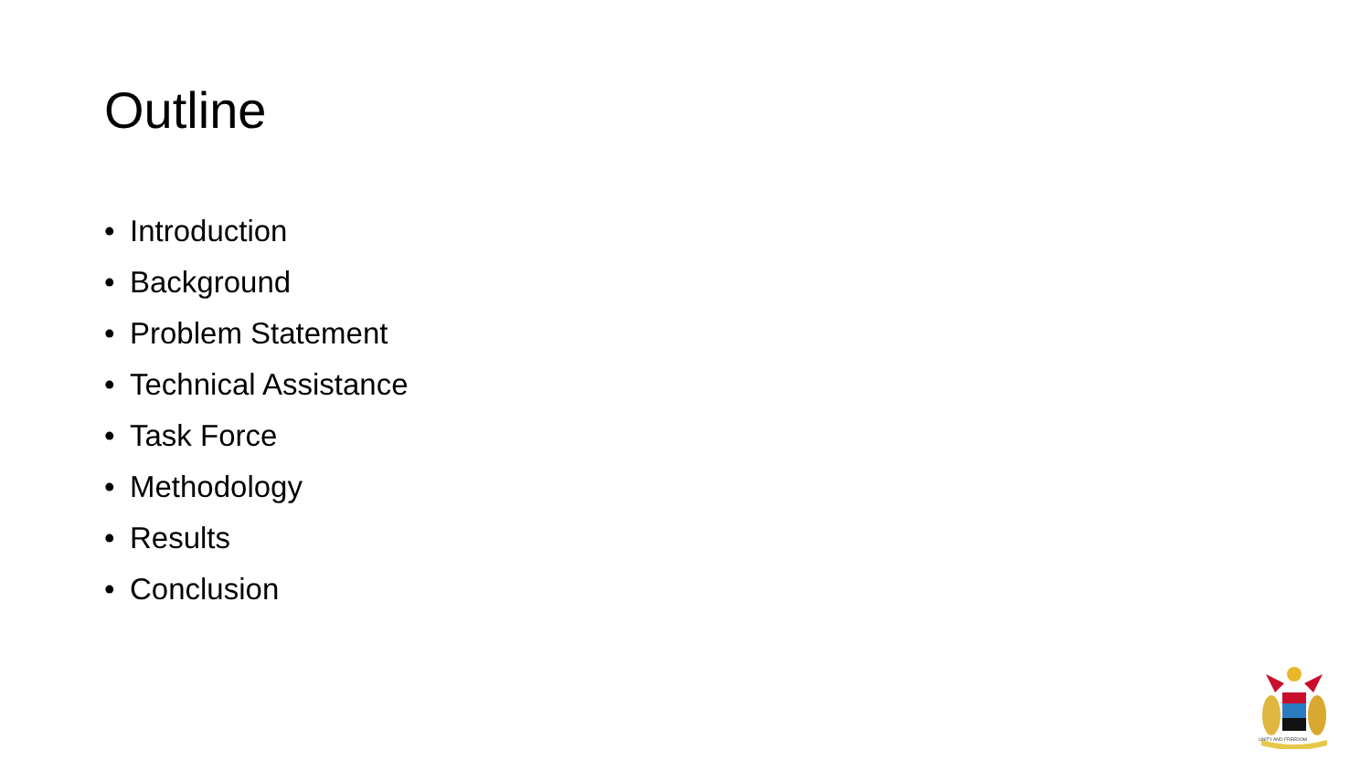Outline
• Introduction
• Background
• Problem Statement
• Technical Assistance
• Task Force
• Methodology
• Results
• Conclusion
UNITY AND FREEDOM